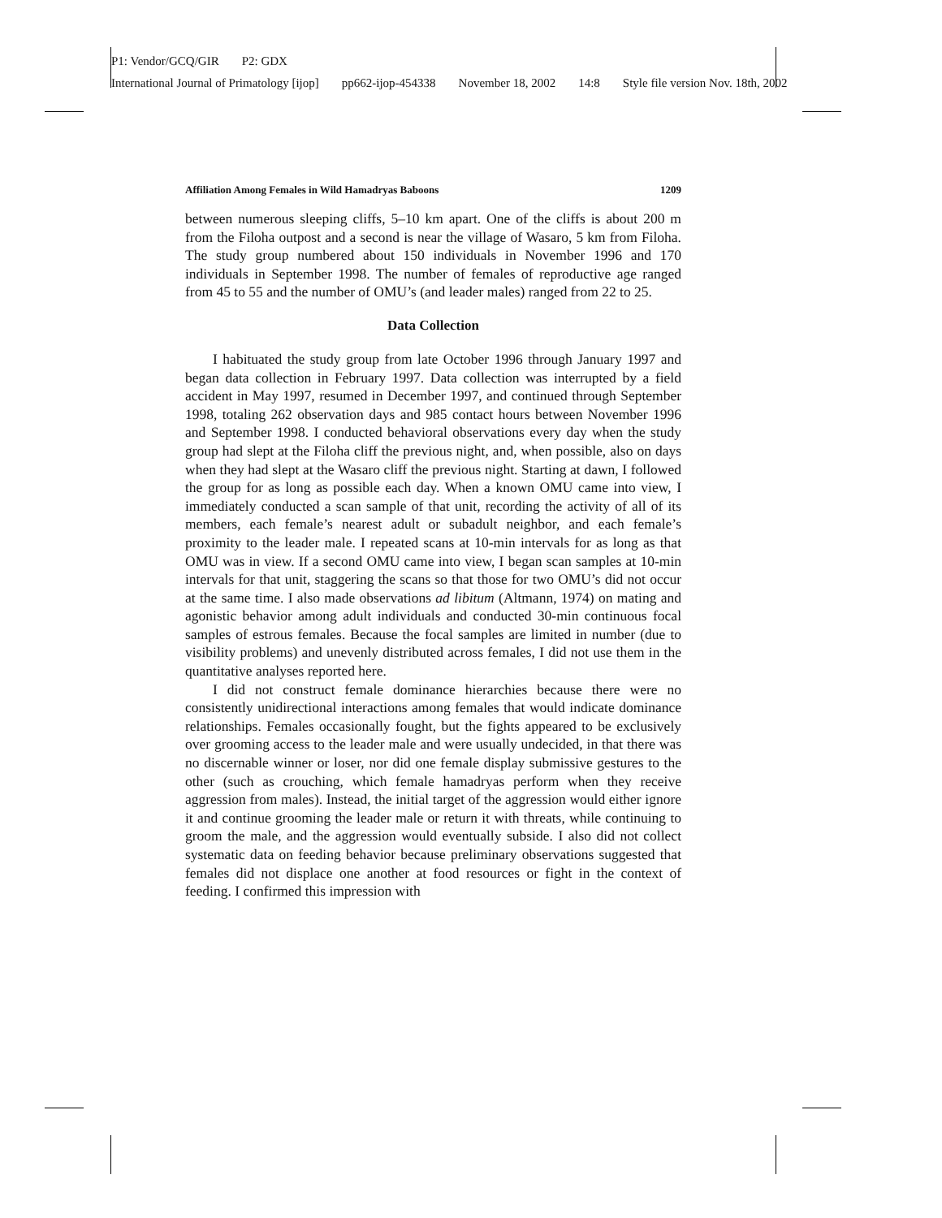P1: Vendor/GCQ/GIR P2: GDX
International Journal of Primatology [ijop] pp662-ijop-454338 November 18, 2002 14:8 Style file version Nov. 18th, 2002
Affiliation Among Females in Wild Hamadryas Baboons 1209
between numerous sleeping cliffs, 5–10 km apart. One of the cliffs is about 200 m from the Filoha outpost and a second is near the village of Wasaro, 5 km from Filoha. The study group numbered about 150 individuals in November 1996 and 170 individuals in September 1998. The number of females of reproductive age ranged from 45 to 55 and the number of OMU’s (and leader males) ranged from 22 to 25.
Data Collection
I habituated the study group from late October 1996 through January 1997 and began data collection in February 1997. Data collection was interrupted by a field accident in May 1997, resumed in December 1997, and continued through September 1998, totaling 262 observation days and 985 contact hours between November 1996 and September 1998. I conducted behavioral observations every day when the study group had slept at the Filoha cliff the previous night, and, when possible, also on days when they had slept at the Wasaro cliff the previous night. Starting at dawn, I followed the group for as long as possible each day. When a known OMU came into view, I immediately conducted a scan sample of that unit, recording the activity of all of its members, each female’s nearest adult or subadult neighbor, and each female’s proximity to the leader male. I repeated scans at 10-min intervals for as long as that OMU was in view. If a second OMU came into view, I began scan samples at 10-min intervals for that unit, staggering the scans so that those for two OMU’s did not occur at the same time. I also made observations ad libitum (Altmann, 1974) on mating and agonistic behavior among adult individuals and conducted 30-min continuous focal samples of estrous females. Because the focal samples are limited in number (due to visibility problems) and unevenly distributed across females, I did not use them in the quantitative analyses reported here.
I did not construct female dominance hierarchies because there were no consistently unidirectional interactions among females that would indicate dominance relationships. Females occasionally fought, but the fights appeared to be exclusively over grooming access to the leader male and were usually undecided, in that there was no discernable winner or loser, nor did one female display submissive gestures to the other (such as crouching, which female hamadryas perform when they receive aggression from males). Instead, the initial target of the aggression would either ignore it and continue grooming the leader male or return it with threats, while continuing to groom the male, and the aggression would eventually subside. I also did not collect systematic data on feeding behavior because preliminary observations suggested that females did not displace one another at food resources or fight in the context of feeding. I confirmed this impression with